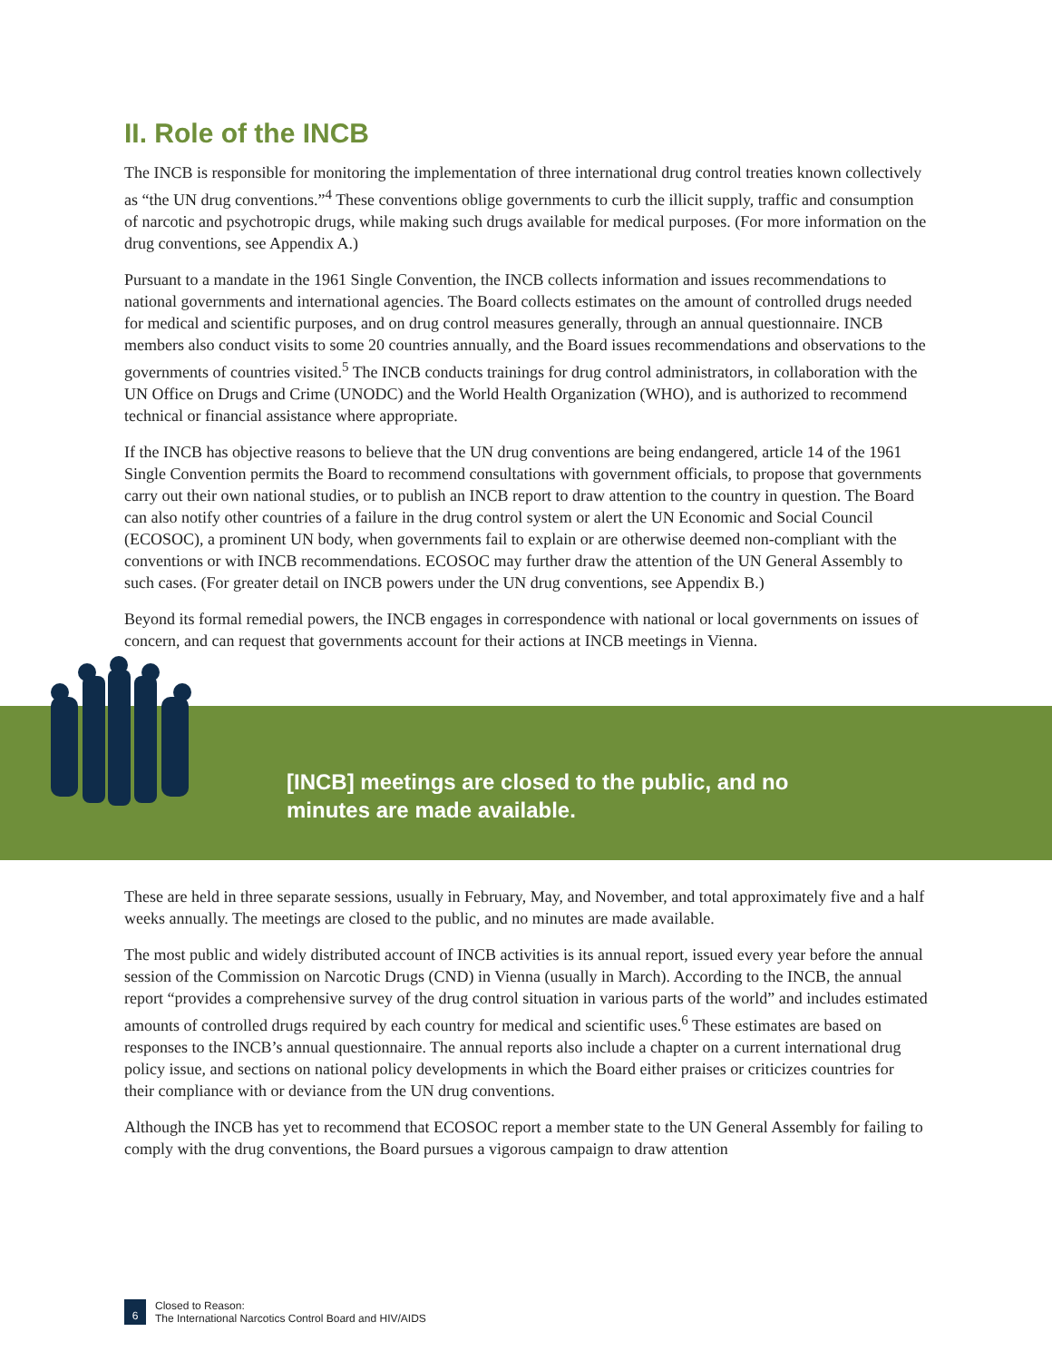II. Role of the INCB
The INCB is responsible for monitoring the implementation of three international drug control treaties known collectively as “the UN drug conventions.”<sup>4</sup> These conventions oblige governments to curb the illicit supply, traffic and consumption of narcotic and psychotropic drugs, while making such drugs available for medical purposes. (For more information on the drug conventions, see Appendix A.)
Pursuant to a mandate in the 1961 Single Convention, the INCB collects information and issues recommendations to national governments and international agencies. The Board collects estimates on the amount of controlled drugs needed for medical and scientific purposes, and on drug control measures generally, through an annual questionnaire. INCB members also conduct visits to some 20 countries annually, and the Board issues recommendations and observations to the governments of countries visited.<sup>5</sup> The INCB conducts trainings for drug control administrators, in collaboration with the UN Office on Drugs and Crime (UNODC) and the World Health Organization (WHO), and is authorized to recommend technical or financial assistance where appropriate.
If the INCB has objective reasons to believe that the UN drug conventions are being endangered, article 14 of the 1961 Single Convention permits the Board to recommend consultations with government officials, to propose that governments carry out their own national studies, or to publish an INCB report to draw attention to the country in question. The Board can also notify other countries of a failure in the drug control system or alert the UN Economic and Social Council (ECOSOC), a prominent UN body, when governments fail to explain or are otherwise deemed non-compliant with the conventions or with INCB recommendations. ECOSOC may further draw the attention of the UN General Assembly to such cases. (For greater detail on INCB powers under the UN drug conventions, see Appendix B.)
Beyond its formal remedial powers, the INCB engages in correspondence with national or local governments on issues of concern, and can request that governments account for their actions at INCB meetings in Vienna.
[INCB] meetings are closed to the public, and no minutes are made available.
These are held in three separate sessions, usually in February, May, and November, and total approximately five and a half weeks annually. The meetings are closed to the public, and no minutes are made available.
The most public and widely distributed account of INCB activities is its annual report, issued every year before the annual session of the Commission on Narcotic Drugs (CND) in Vienna (usually in March). According to the INCB, the annual report “provides a comprehensive survey of the drug control situation in various parts of the world” and includes estimated amounts of controlled drugs required by each country for medical and scientific uses.<sup>6</sup> These estimates are based on responses to the INCB’s annual questionnaire. The annual reports also include a chapter on a current international drug policy issue, and sections on national policy developments in which the Board either praises or criticizes countries for their compliance with or deviance from the UN drug conventions.
Although the INCB has yet to recommend that ECOSOC report a member state to the UN General Assembly for failing to comply with the drug conventions, the Board pursues a vigorous campaign to draw attention
6
Closed to Reason:
The International Narcotics Control Board and HIV/AIDS